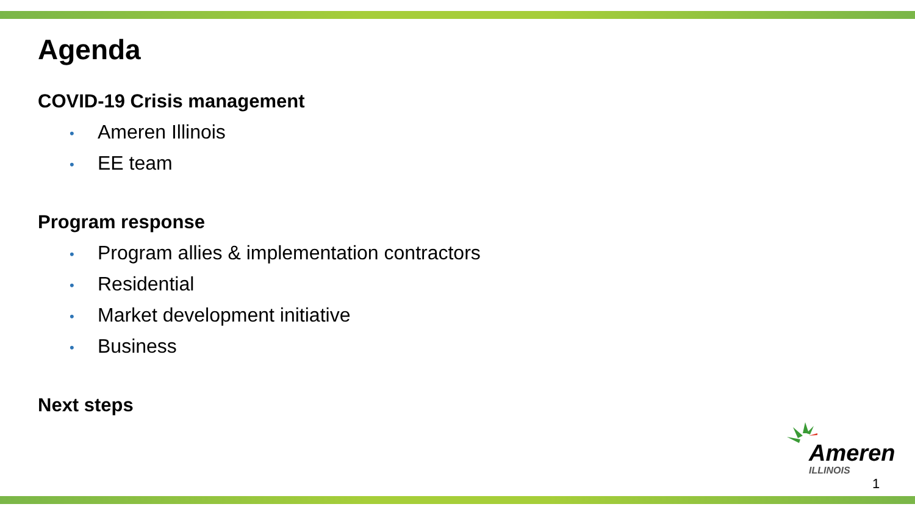Agenda
COVID-19 Crisis management
• Ameren Illinois
• EE team
Program response
• Program allies & implementation contractors
• Residential
• Market development initiative
• Business
Next steps
Ameren
ILLINOIS
1